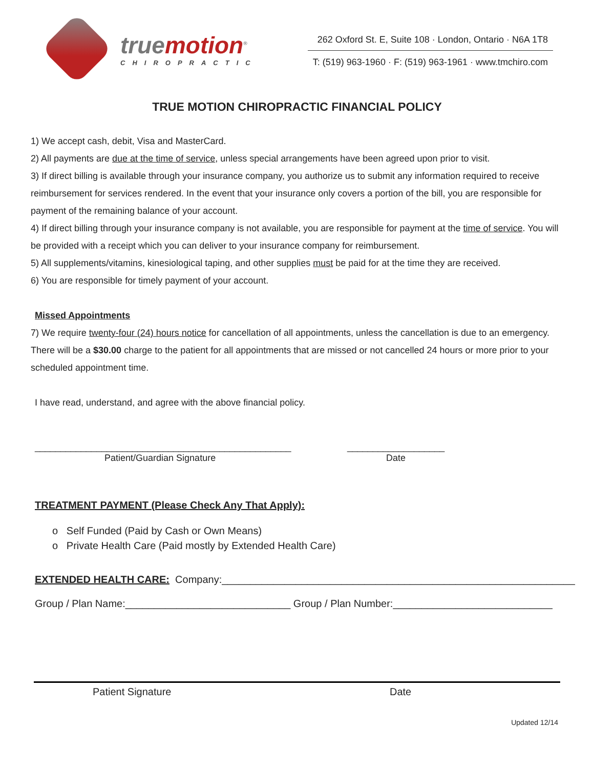truemotion<sup>®</sup>
CHIROPRACTIC
262 Oxford St. E, Suite 108 · London, Ontario · N6A 1T8
T: (519) 963-1960 · F: (519) 963-1961 · www.tmchiro.com
TRUE MOTION CHIROPRACTIC FINANCIAL POLICY
1) We accept cash, debit, Visa and MasterCard.
2) All payments are due at the time of service, unless special arrangements have been agreed upon prior to visit.
3) If direct billing is available through your insurance company, you authorize us to submit any information required to receive reimbursement for services rendered. In the event that your insurance only covers a portion of the bill, you are responsible for payment of the remaining balance of your account.
4) If direct billing through your insurance company is not available, you are responsible for payment at the time of service. You will be provided with a receipt which you can deliver to your insurance company for reimbursement.
5) All supplements/vitamins, kinesiological taping, and other supplies must be paid for at the time they are received.
6) You are responsible for timely payment of your account.
Missed Appointments
7) We require twenty-four (24) hours notice for cancellation of all appointments, unless the cancellation is due to an emergency. There will be a $30.00 charge to the patient for all appointments that are missed or not cancelled 24 hours or more prior to your scheduled appointment time.
I have read, understand, and agree with the above financial policy.
__________________________________________________
Patient/Guardian Signature
___________________
Date
TREATMENT PAYMENT (Please Check Any That Apply):
o Self Funded (Paid by Cash or Own Means)
o Private Health Care (Paid mostly by Extended Health Care)
EXTENDED HEALTH CARE: Company:______________________________________________________________
Group / Plan Name:_____________________________ Group / Plan Number:____________________________
Patient Signature Date
Updated 12/14